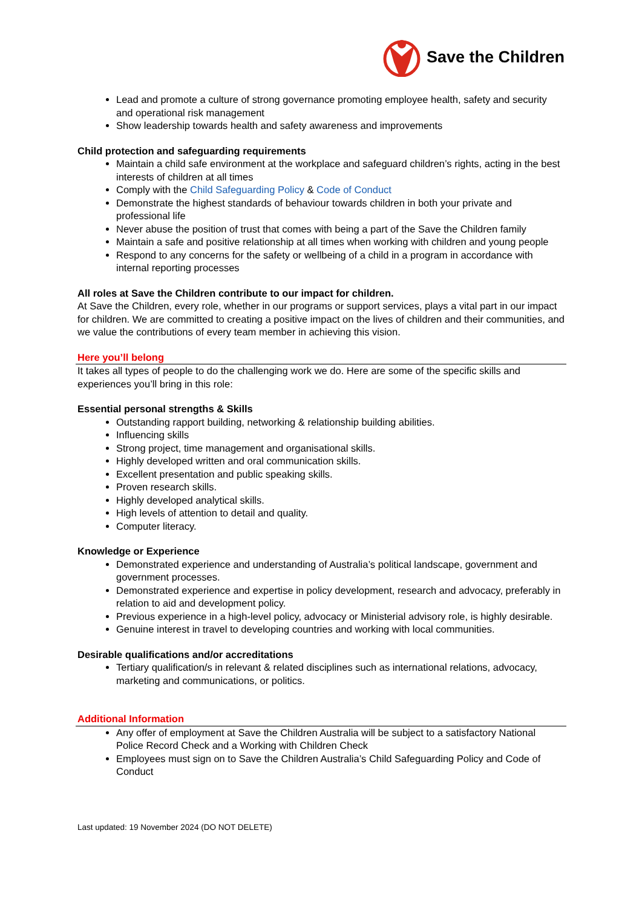Save the Children
Lead and promote a culture of strong governance promoting employee health, safety and security and operational risk management
Show leadership towards health and safety awareness and improvements
Child protection and safeguarding requirements
Maintain a child safe environment at the workplace and safeguard children’s rights, acting in the best interests of children at all times
Comply with the Child Safeguarding Policy & Code of Conduct
Demonstrate the highest standards of behaviour towards children in both your private and professional life
Never abuse the position of trust that comes with being a part of the Save the Children family
Maintain a safe and positive relationship at all times when working with children and young people
Respond to any concerns for the safety or wellbeing of a child in a program in accordance with internal reporting processes
All roles at Save the Children contribute to our impact for children.
At Save the Children, every role, whether in our programs or support services, plays a vital part in our impact for children. We are committed to creating a positive impact on the lives of children and their communities, and we value the contributions of every team member in achieving this vision.
Here you’ll belong
It takes all types of people to do the challenging work we do. Here are some of the specific skills and experiences you’ll bring in this role:
Essential personal strengths & Skills
Outstanding rapport building, networking & relationship building abilities.
Influencing skills
Strong project, time management and organisational skills.
Highly developed written and oral communication skills.
Excellent presentation and public speaking skills.
Proven research skills.
Highly developed analytical skills.
High levels of attention to detail and quality.
Computer literacy.
Knowledge or Experience
Demonstrated experience and understanding of Australia’s political landscape, government and government processes.
Demonstrated experience and expertise in policy development, research and advocacy, preferably in relation to aid and development policy.
Previous experience in a high-level policy, advocacy or Ministerial advisory role, is highly desirable.
Genuine interest in travel to developing countries and working with local communities.
Desirable qualifications and/or accreditations
Tertiary qualification/s in relevant & related disciplines such as international relations, advocacy, marketing and communications, or politics.
Additional Information
Any offer of employment at Save the Children Australia will be subject to a satisfactory National Police Record Check and a Working with Children Check
Employees must sign on to Save the Children Australia’s Child Safeguarding Policy and Code of Conduct
Last updated: 19 November 2024 (DO NOT DELETE)